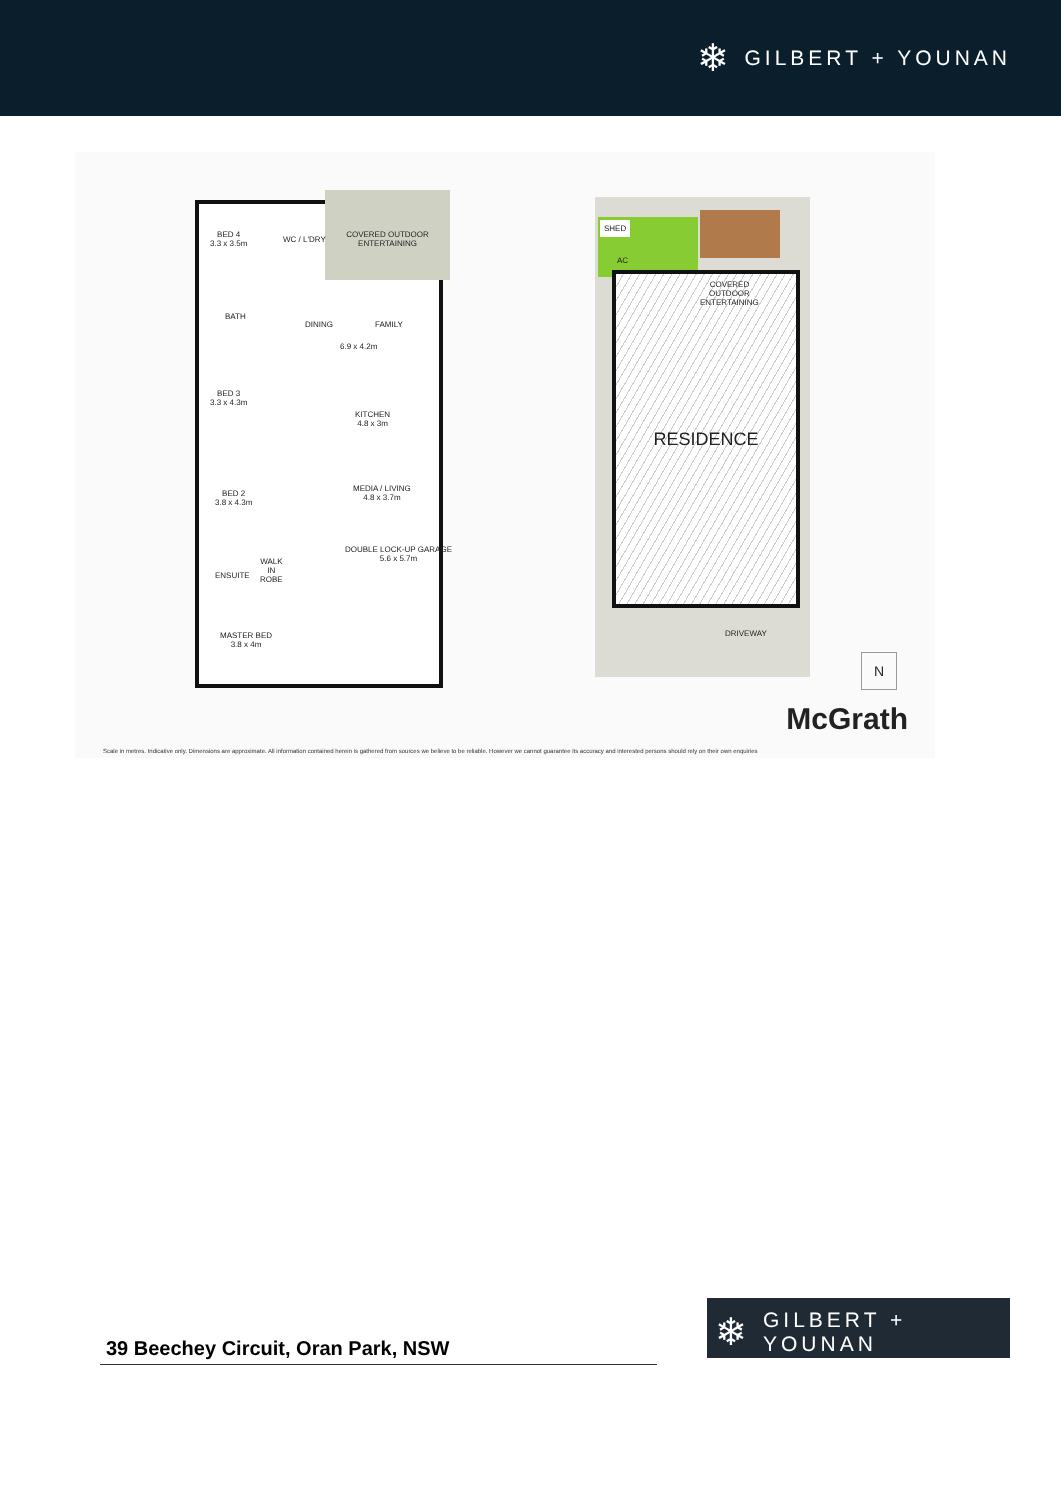❄ GILBERT + YOUNAN
COVERED OUTDOOR
ENTERTAINING
BED 4
3.3 x 3.5m
WC / L'DRY
BATH
DINING FAMILY
6.9 x 4.2m
BED 3
3.3 x 4.3m
KITCHEN
4.8 x 3m
BED 2
3.8 x 4.3m
MEDIA / LIVING
4.8 x 3.7m
DOUBLE LOCK-UP GARAGE
5.6 x 5.7m
ENSUITE
WALK
IN
ROBE
MASTER BED
3.8 x 4m
SHED
AC
RESIDENCE
COVERED
OUTDOOR
ENTERTAINING
DRIVEWAY
N
McGrath
Scale in metres. Indicative only. Dimensions are approximate. All information contained herein is gathered from sources we believe to be reliable. However we cannot guarantee its accuracy and interested persons should rely on their own enquiries
39 Beechey Circuit, Oran Park, NSW
❄ GILBERT + YOUNAN